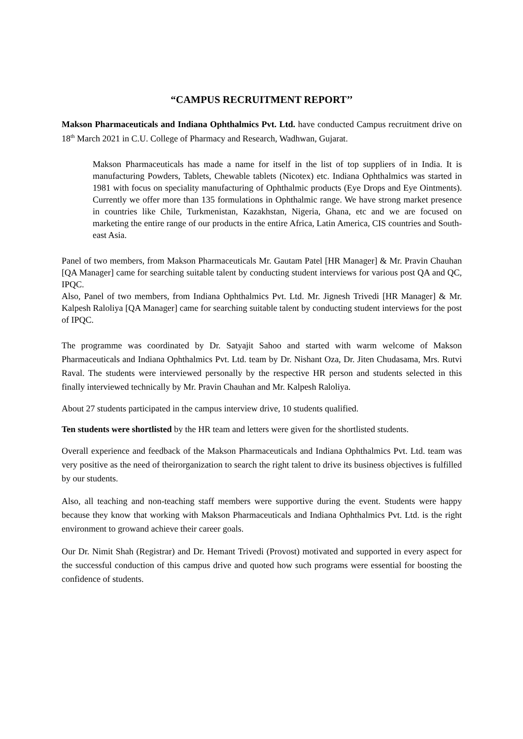“CAMPUS RECRUITMENT REPORT’’
Makson Pharmaceuticals and Indiana Ophthalmics Pvt. Ltd. have conducted Campus recruitment drive on 18<sup>th</sup> March 2021 in C.U. College of Pharmacy and Research, Wadhwan, Gujarat.
Makson Pharmaceuticals has made a name for itself in the list of top suppliers of in India. It is manufacturing Powders, Tablets, Chewable tablets (Nicotex) etc. Indiana Ophthalmics was started in 1981 with focus on speciality manufacturing of Ophthalmic products (Eye Drops and Eye Ointments). Currently we offer more than 135 formulations in Ophthalmic range. We have strong market presence in countries like Chile, Turkmenistan, Kazakhstan, Nigeria, Ghana, etc and we are focused on marketing the entire range of our products in the entire Africa, Latin America, CIS countries and South-east Asia.
Panel of two members, from Makson Pharmaceuticals Mr. Gautam Patel [HR Manager] & Mr. Pravin Chauhan [QA Manager] came for searching suitable talent by conducting student interviews for various post QA and QC, IPQC.
Also, Panel of two members, from Indiana Ophthalmics Pvt. Ltd. Mr. Jignesh Trivedi [HR Manager] & Mr. Kalpesh Raloliya [QA Manager] came for searching suitable talent by conducting student interviews for the post of IPQC.
The programme was coordinated by Dr. Satyajit Sahoo and started with warm welcome of Makson Pharmaceuticals and Indiana Ophthalmics Pvt. Ltd. team by Dr. Nishant Oza, Dr. Jiten Chudasama, Mrs. Rutvi Raval. The students were interviewed personally by the respective HR person and students selected in this finally interviewed technically by Mr. Pravin Chauhan and Mr. Kalpesh Raloliya.
About 27 students participated in the campus interview drive, 10 students qualified.
Ten students were shortlisted by the HR team and letters were given for the shortlisted students.
Overall experience and feedback of the Makson Pharmaceuticals and Indiana Ophthalmics Pvt. Ltd. team was very positive as the need of theirorganization to search the right talent to drive its business objectives is fulfilled by our students.
Also, all teaching and non-teaching staff members were supportive during the event. Students were happy because they know that working with Makson Pharmaceuticals and Indiana Ophthalmics Pvt. Ltd. is the right environment to growand achieve their career goals.
Our Dr. Nimit Shah (Registrar) and Dr. Hemant Trivedi (Provost) motivated and supported in every aspect for the successful conduction of this campus drive and quoted how such programs were essential for boosting the confidence of students.